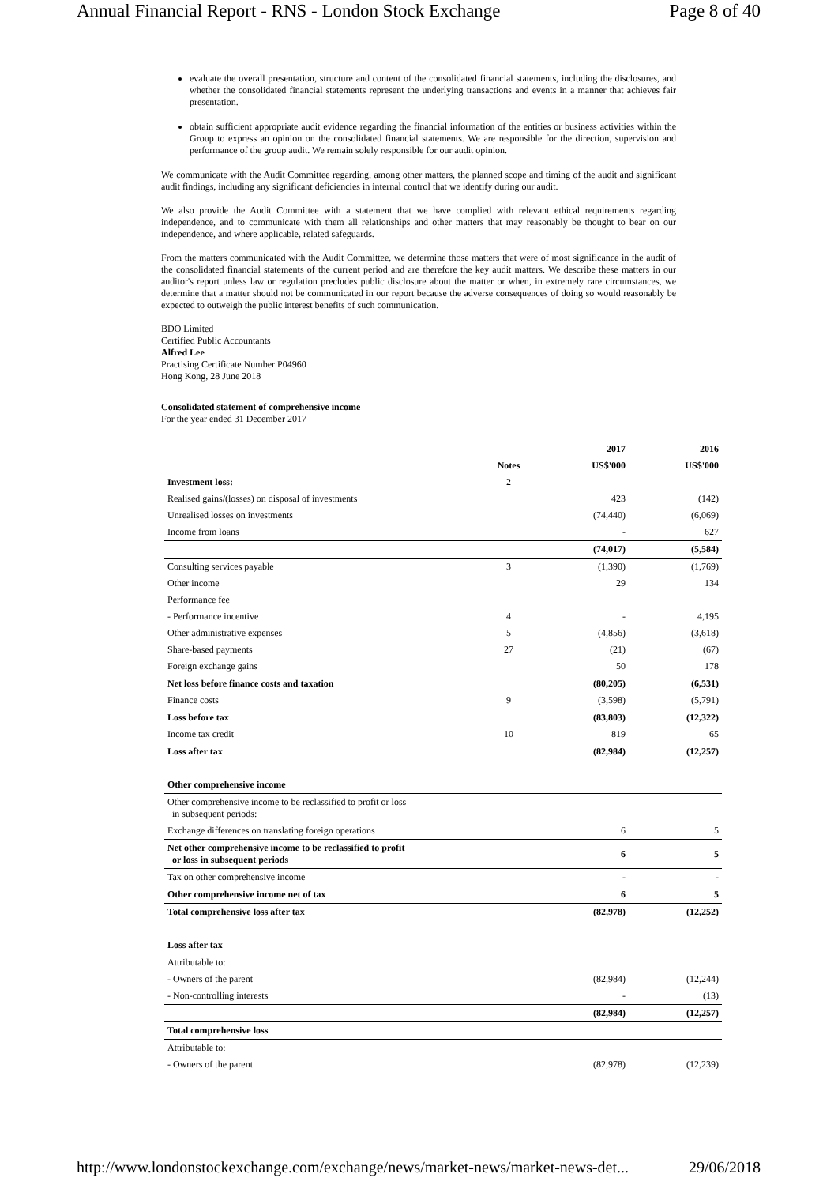Annual Financial Report - RNS - London Stock Exchange Page 8 of 40
evaluate the overall presentation, structure and content of the consolidated financial statements, including the disclosures, and whether the consolidated financial statements represent the underlying transactions and events in a manner that achieves fair presentation.
obtain sufficient appropriate audit evidence regarding the financial information of the entities or business activities within the Group to express an opinion on the consolidated financial statements. We are responsible for the direction, supervision and performance of the group audit. We remain solely responsible for our audit opinion.
We communicate with the Audit Committee regarding, among other matters, the planned scope and timing of the audit and significant audit findings, including any significant deficiencies in internal control that we identify during our audit.
We also provide the Audit Committee with a statement that we have complied with relevant ethical requirements regarding independence, and to communicate with them all relationships and other matters that may reasonably be thought to bear on our independence, and where applicable, related safeguards.
From the matters communicated with the Audit Committee, we determine those matters that were of most significance in the audit of the consolidated financial statements of the current period and are therefore the key audit matters. We describe these matters in our auditor's report unless law or regulation precludes public disclosure about the matter or when, in extremely rare circumstances, we determine that a matter should not be communicated in our report because the adverse consequences of doing so would reasonably be expected to outweigh the public interest benefits of such communication.
BDO Limited
Certified Public Accountants
Alfred Lee
Practising Certificate Number P04960
Hong Kong, 28 June 2018
Consolidated statement of comprehensive income
For the year ended 31 December 2017
| | | 2017 | 2016 |
| --- | --- | --- | --- |
| | Notes | US$'000 | US$'000 |
| Investment loss: | 2 | | |
| Realised gains/(losses) on disposal of investments | | 423 | (142) |
| Unrealised losses on investments | | (74,440) | (6,069) |
| Income from loans | | - | 627 |
| | | (74,017) | (5,584) |
| Consulting services payable | 3 | (1,390) | (1,769) |
| Other income | | 29 | 134 |
| Performance fee | | | |
| - Performance incentive | 4 | - | 4,195 |
| Other administrative expenses | 5 | (4,856) | (3,618) |
| Share-based payments | 27 | (21) | (67) |
| Foreign exchange gains | | 50 | 178 |
| Net loss before finance costs and taxation | | (80,205) | (6,531) |
| Finance costs | 9 | (3,598) | (5,791) |
| Loss before tax | | (83,803) | (12,322) |
| Income tax credit | 10 | 819 | 65 |
| Loss after tax | | (82,984) | (12,257) |
| Other comprehensive income | | | |
| Other comprehensive income to be reclassified to profit or loss in subsequent periods: | | | |
| Exchange differences on translating foreign operations | | 6 | 5 |
| Net other comprehensive income to be reclassified to profit or loss in subsequent periods | | 6 | 5 |
| Tax on other comprehensive income | | - | - |
| Other comprehensive income net of tax | | 6 | 5 |
| Total comprehensive loss after tax | | (82,978) | (12,252) |
| Loss after tax | | | |
| Attributable to: | | | |
| - Owners of the parent | | (82,984) | (12,244) |
| - Non-controlling interests | | - | (13) |
| | | (82,984) | (12,257) |
| Total comprehensive loss | | | |
| Attributable to: | | | |
| - Owners of the parent | | (82,978) | (12,239) |
http://www.londonstockexchange.com/exchange/news/market-news/market-news-det... 29/06/2018